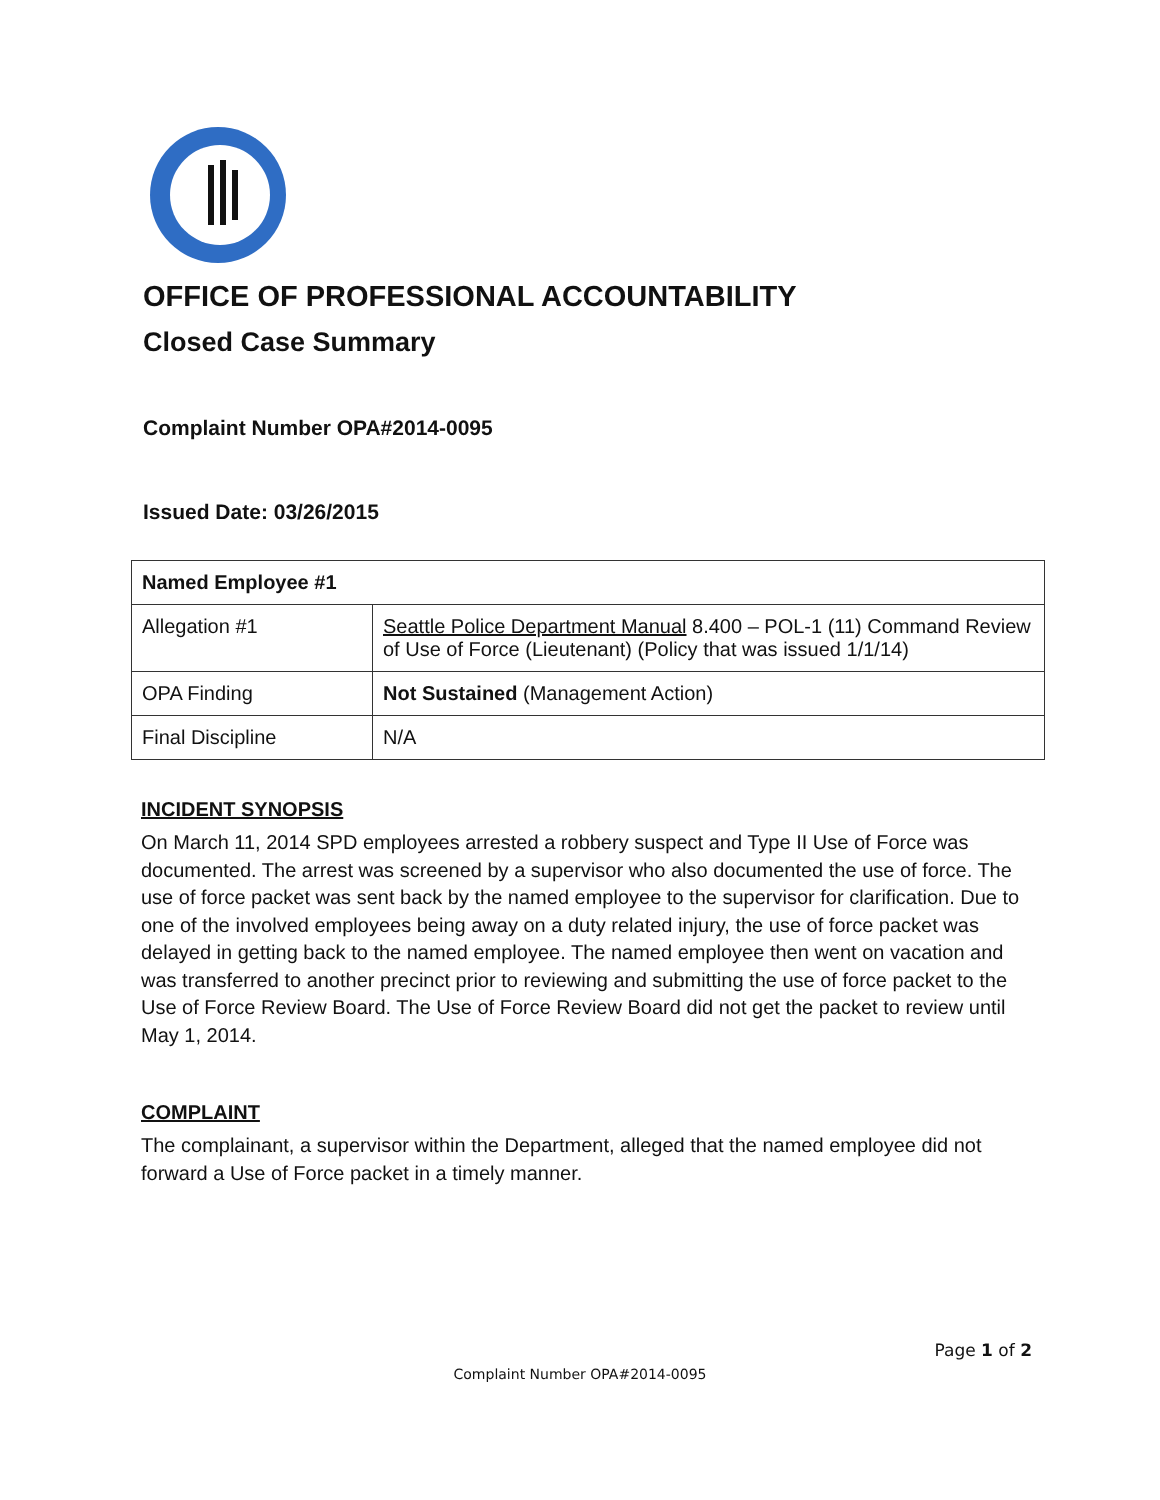OFFICE OF PROFESSIONAL ACCOUNTABILITY
Closed Case Summary
Complaint Number OPA#2014-0095
Issued Date: 03/26/2015
| Named Employee #1 | |
| Allegation #1 | Seattle Police Department Manual 8.400 – POL-1 (11) Command Review of Use of Force (Lieutenant) (Policy that was issued 1/1/14) |
| OPA Finding | Not Sustained (Management Action) |
| Final Discipline | N/A |
INCIDENT SYNOPSIS
On March 11, 2014 SPD employees arrested a robbery suspect and Type II Use of Force was documented. The arrest was screened by a supervisor who also documented the use of force. The use of force packet was sent back by the named employee to the supervisor for clarification. Due to one of the involved employees being away on a duty related injury, the use of force packet was delayed in getting back to the named employee. The named employee then went on vacation and was transferred to another precinct prior to reviewing and submitting the use of force packet to the Use of Force Review Board. The Use of Force Review Board did not get the packet to review until May 1, 2014.
COMPLAINT
The complainant, a supervisor within the Department, alleged that the named employee did not forward a Use of Force packet in a timely manner.
Page 1 of 2
Complaint Number OPA#2014-0095